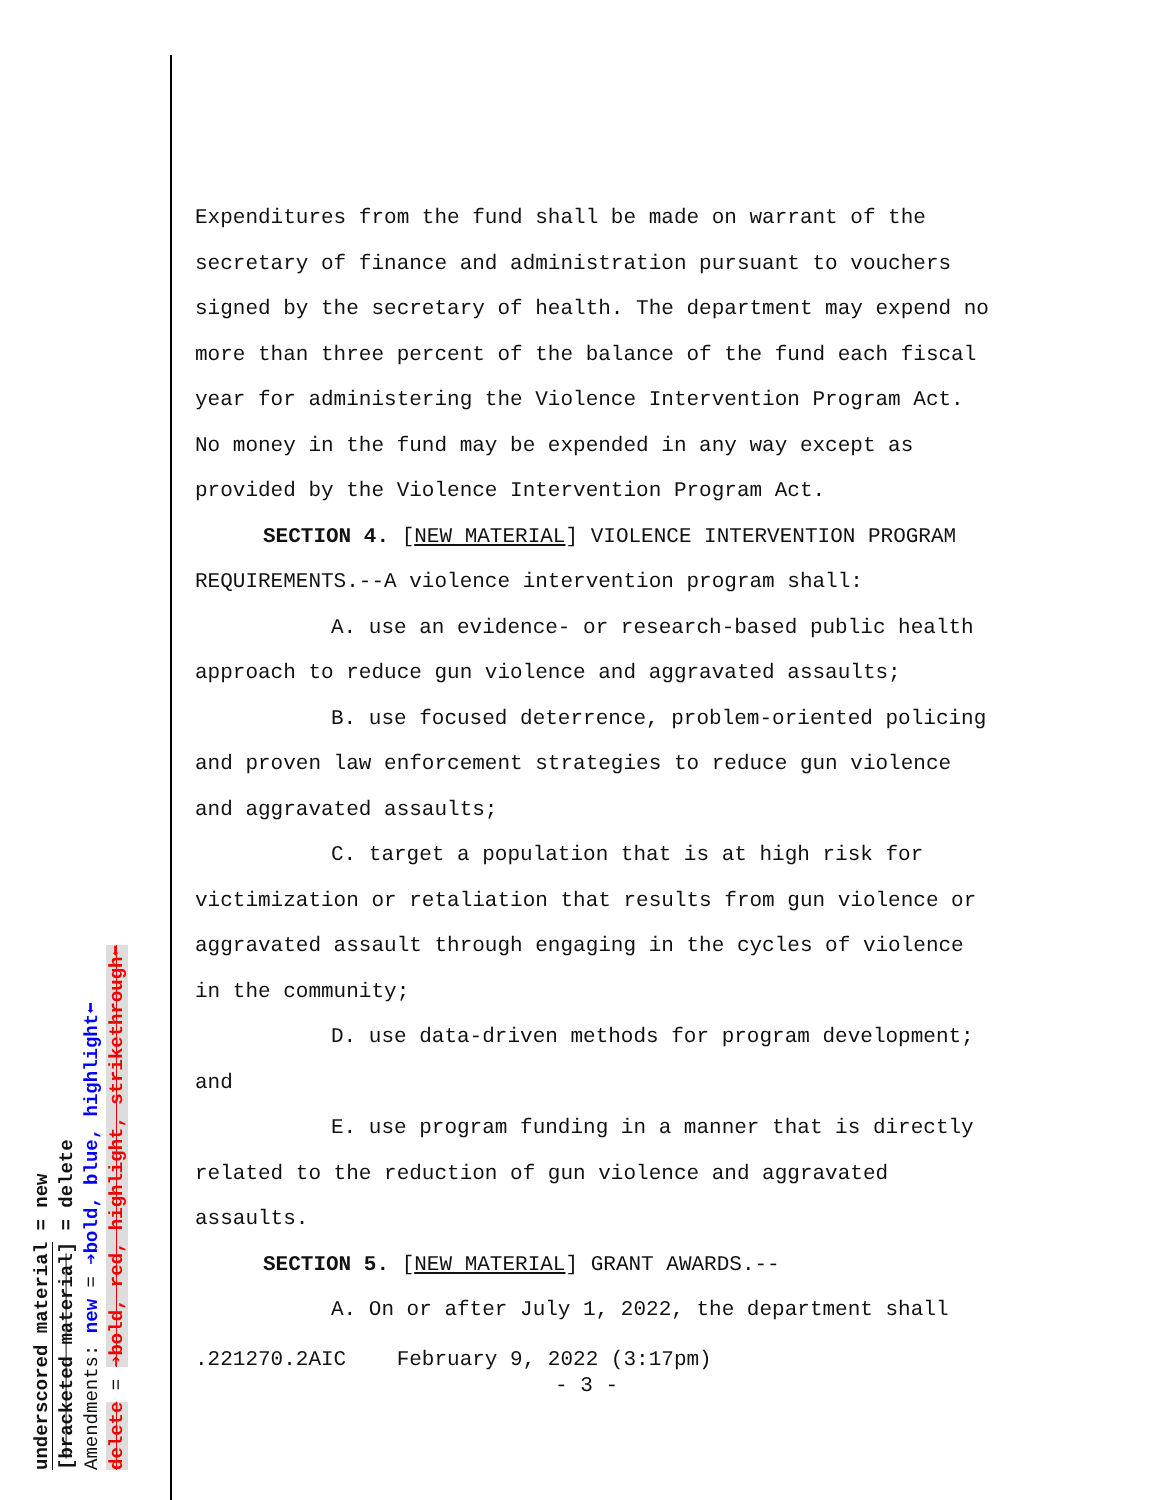underscored material = new
[bracketed material] = delete
Amendments: new = ➔bold, blue, highlight⬅
delete = ➔bold, red, highlight, strikethrough⬅
Expenditures from the fund shall be made on warrant of the secretary of finance and administration pursuant to vouchers signed by the secretary of health. The department may expend no more than three percent of the balance of the fund each fiscal year for administering the Violence Intervention Program Act. No money in the fund may be expended in any way except as provided by the Violence Intervention Program Act.
SECTION 4. [NEW MATERIAL] VIOLENCE INTERVENTION PROGRAM REQUIREMENTS.--A violence intervention program shall:
A. use an evidence- or research-based public health approach to reduce gun violence and aggravated assaults;
B. use focused deterrence, problem-oriented policing and proven law enforcement strategies to reduce gun violence and aggravated assaults;
C. target a population that is at high risk for victimization or retaliation that results from gun violence or aggravated assault through engaging in the cycles of violence in the community;
D. use data-driven methods for program development; and
E. use program funding in a manner that is directly related to the reduction of gun violence and aggravated assaults.
SECTION 5. [NEW MATERIAL] GRANT AWARDS.--
A. On or after July 1, 2022, the department shall
.221270.2AIC February 9, 2022 (3:17pm)
- 3 -